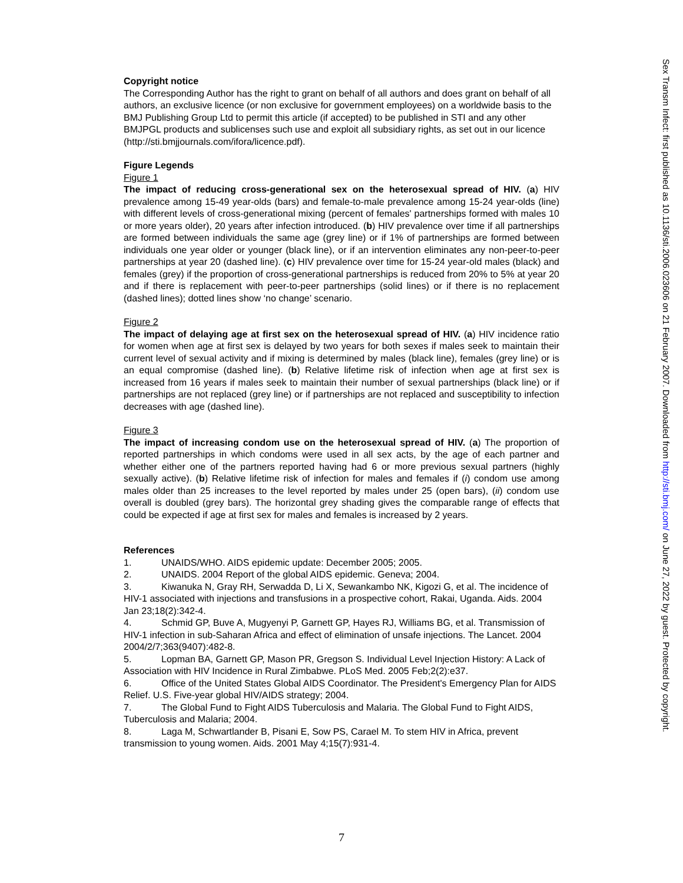Copyright notice
The Corresponding Author has the right to grant on behalf of all authors and does grant on behalf of all authors, an exclusive licence (or non exclusive for government employees) on a worldwide basis to the BMJ Publishing Group Ltd to permit this article (if accepted) to be published in STI and any other BMJPGL products and sublicenses such use and exploit all subsidiary rights, as set out in our licence (http://sti.bmjjournals.com/ifora/licence.pdf).
Figure Legends
Figure 1
The impact of reducing cross-generational sex on the heterosexual spread of HIV. (a) HIV prevalence among 15-49 year-olds (bars) and female-to-male prevalence among 15-24 year-olds (line) with different levels of cross-generational mixing (percent of females' partnerships formed with males 10 or more years older), 20 years after infection introduced. (b) HIV prevalence over time if all partnerships are formed between individuals the same age (grey line) or if 1% of partnerships are formed between individuals one year older or younger (black line), or if an intervention eliminates any non-peer-to-peer partnerships at year 20 (dashed line). (c) HIV prevalence over time for 15-24 year-old males (black) and females (grey) if the proportion of cross-generational partnerships is reduced from 20% to 5% at year 20 and if there is replacement with peer-to-peer partnerships (solid lines) or if there is no replacement (dashed lines); dotted lines show ‘no change’ scenario.
Figure 2
The impact of delaying age at first sex on the heterosexual spread of HIV. (a) HIV incidence ratio for women when age at first sex is delayed by two years for both sexes if males seek to maintain their current level of sexual activity and if mixing is determined by males (black line), females (grey line) or is an equal compromise (dashed line). (b) Relative lifetime risk of infection when age at first sex is increased from 16 years if males seek to maintain their number of sexual partnerships (black line) or if partnerships are not replaced (grey line) or if partnerships are not replaced and susceptibility to infection decreases with age (dashed line).
Figure 3
The impact of increasing condom use on the heterosexual spread of HIV. (a) The proportion of reported partnerships in which condoms were used in all sex acts, by the age of each partner and whether either one of the partners reported having had 6 or more previous sexual partners (highly sexually active). (b) Relative lifetime risk of infection for males and females if (i) condom use among males older than 25 increases to the level reported by males under 25 (open bars), (ii) condom use overall is doubled (grey bars). The horizontal grey shading gives the comparable range of effects that could be expected if age at first sex for males and females is increased by 2 years.
References
1. UNAIDS/WHO. AIDS epidemic update: December 2005; 2005.
2. UNAIDS. 2004 Report of the global AIDS epidemic. Geneva; 2004.
3. Kiwanuka N, Gray RH, Serwadda D, Li X, Sewankambo NK, Kigozi G, et al. The incidence of HIV-1 associated with injections and transfusions in a prospective cohort, Rakai, Uganda. Aids. 2004 Jan 23;18(2):342-4.
4. Schmid GP, Buve A, Mugyenyi P, Garnett GP, Hayes RJ, Williams BG, et al. Transmission of HIV-1 infection in sub-Saharan Africa and effect of elimination of unsafe injections. The Lancet. 2004 2004/2/7;363(9407):482-8.
5. Lopman BA, Garnett GP, Mason PR, Gregson S. Individual Level Injection History: A Lack of Association with HIV Incidence in Rural Zimbabwe. PLoS Med. 2005 Feb;2(2):e37.
6. Office of the United States Global AIDS Coordinator. The President's Emergency Plan for AIDS Relief. U.S. Five-year global HIV/AIDS strategy; 2004.
7. The Global Fund to Fight AIDS Tuberculosis and Malaria. The Global Fund to Fight AIDS, Tuberculosis and Malaria; 2004.
8. Laga M, Schwartlander B, Pisani E, Sow PS, Carael M. To stem HIV in Africa, prevent transmission to young women. Aids. 2001 May 4;15(7):931-4.
Sex Transm Infect: first published as 10.1136/sti.2006.023606 on 21 February 2007. Downloaded from http://sti.bmj.com/ on June 27, 2022 by guest. Protected by copyright.
7